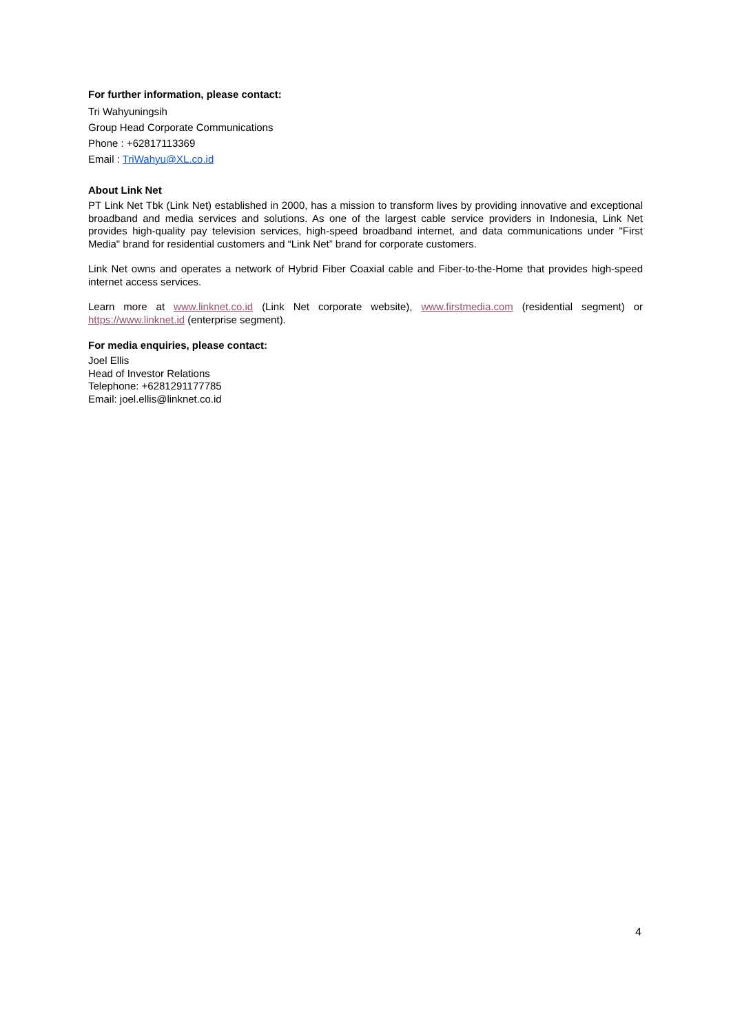For further information, please contact:
Tri Wahyuningsih
Group Head Corporate Communications
Phone : +62817113369
Email : TriWahyu@XL.co.id
About Link Net
PT Link Net Tbk (Link Net) established in 2000, has a mission to transform lives by providing innovative and exceptional broadband and media services and solutions. As one of the largest cable service providers in Indonesia, Link Net provides high-quality pay television services, high-speed broadband internet, and data communications under "First Media" brand for residential customers and “Link Net” brand for corporate customers.
Link Net owns and operates a network of Hybrid Fiber Coaxial cable and Fiber-to-the-Home that provides high-speed internet access services.
Learn more at www.linknet.co.id (Link Net corporate website), www.firstmedia.com (residential segment) or https://www.linknet.id (enterprise segment).
For media enquiries, please contact:
Joel Ellis
Head of Investor Relations
Telephone: +6281291177785
Email: joel.ellis@linknet.co.id
4